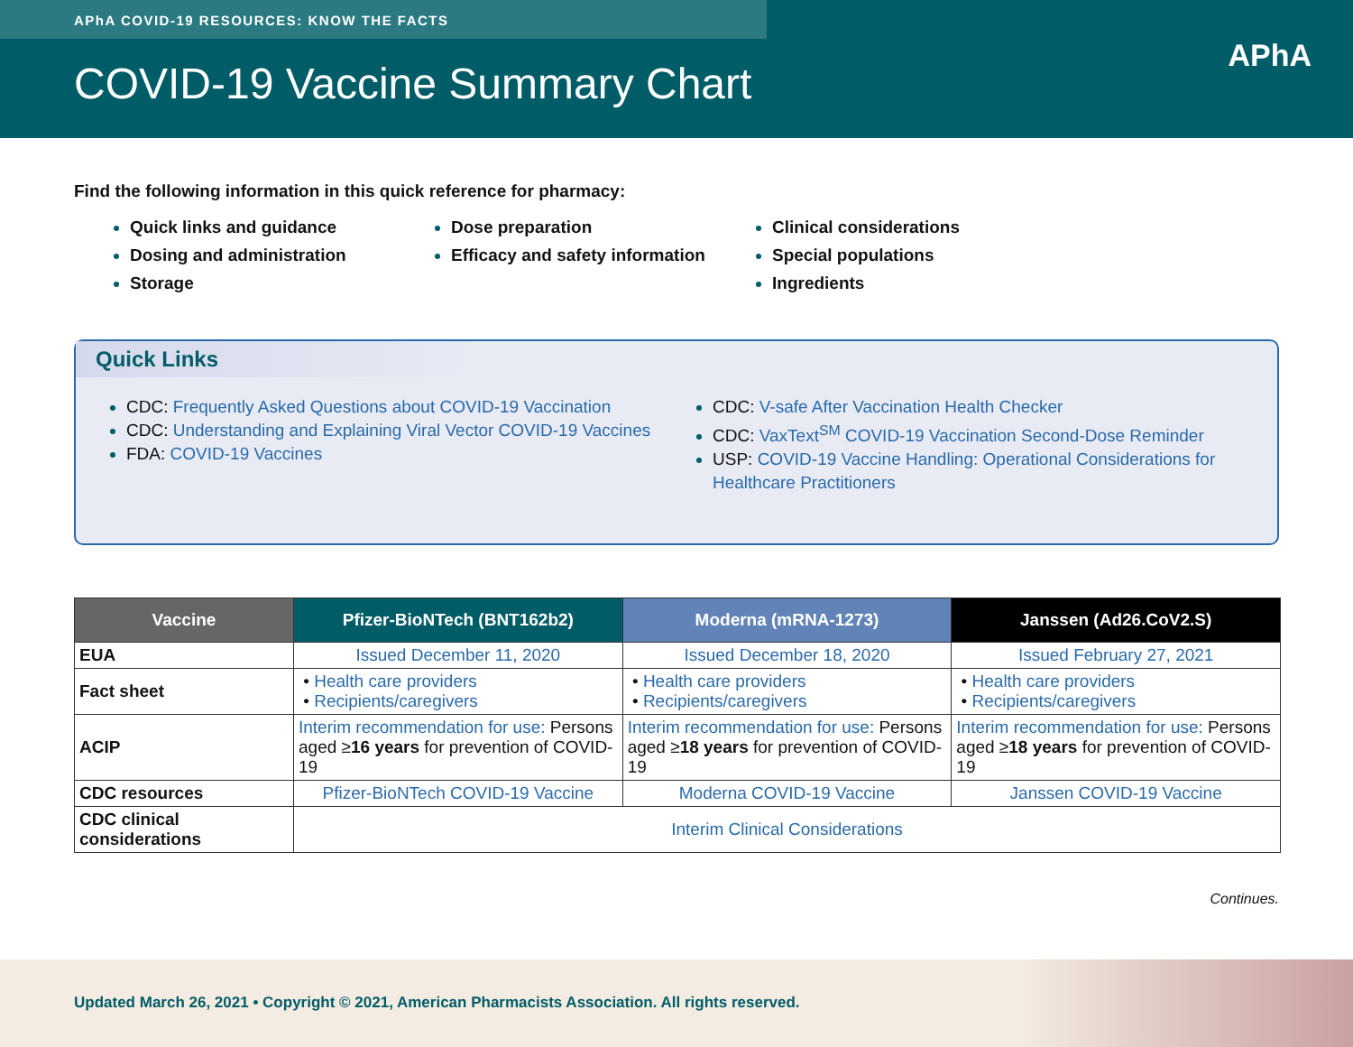APhA COVID-19 RESOURCES: KNOW THE FACTS
COVID-19 Vaccine Summary Chart
APhA
Find the following information in this quick reference for pharmacy:
Quick links and guidance
Dosing and administration
Storage
Dose preparation
Efficacy and safety information
Clinical considerations
Special populations
Ingredients
Quick Links
CDC: Frequently Asked Questions about COVID-19 Vaccination
CDC: Understanding and Explaining Viral Vector COVID-19 Vaccines
FDA: COVID-19 Vaccines
CDC: V-safe After Vaccination Health Checker
CDC: VaxText<sup>SM</sup> COVID-19 Vaccination Second-Dose Reminder
USP: COVID-19 Vaccine Handling: Operational Considerations for Healthcare Practitioners
| Vaccine | Pfizer-BioNTech (BNT162b2) | Moderna (mRNA-1273) | Janssen (Ad26.CoV2.S) |
| --- | --- | --- | --- |
| EUA | Issued December 11, 2020 | Issued December 18, 2020 | Issued February 27, 2021 |
| Fact sheet | • Health care providers • Recipients/caregivers | • Health care providers • Recipients/caregivers | • Health care providers • Recipients/caregivers |
| ACIP | Interim recommendation for use: Persons aged ≥ 16 years for prevention of COVID-19 | Interim recommendation for use: Persons aged ≥ 18 years for prevention of COVID-19 | Interim recommendation for use: Persons aged ≥ 18 years for prevention of COVID-19 |
| CDC resources | Pfizer-BioNTech COVID-19 Vaccine | Moderna COVID-19 Vaccine | Janssen COVID-19 Vaccine |
| CDC clinical considerations | Interim Clinical Considerations | | |
Continues.
Updated March 26, 2021 • Copyright © 2021, American Pharmacists Association. All rights reserved.